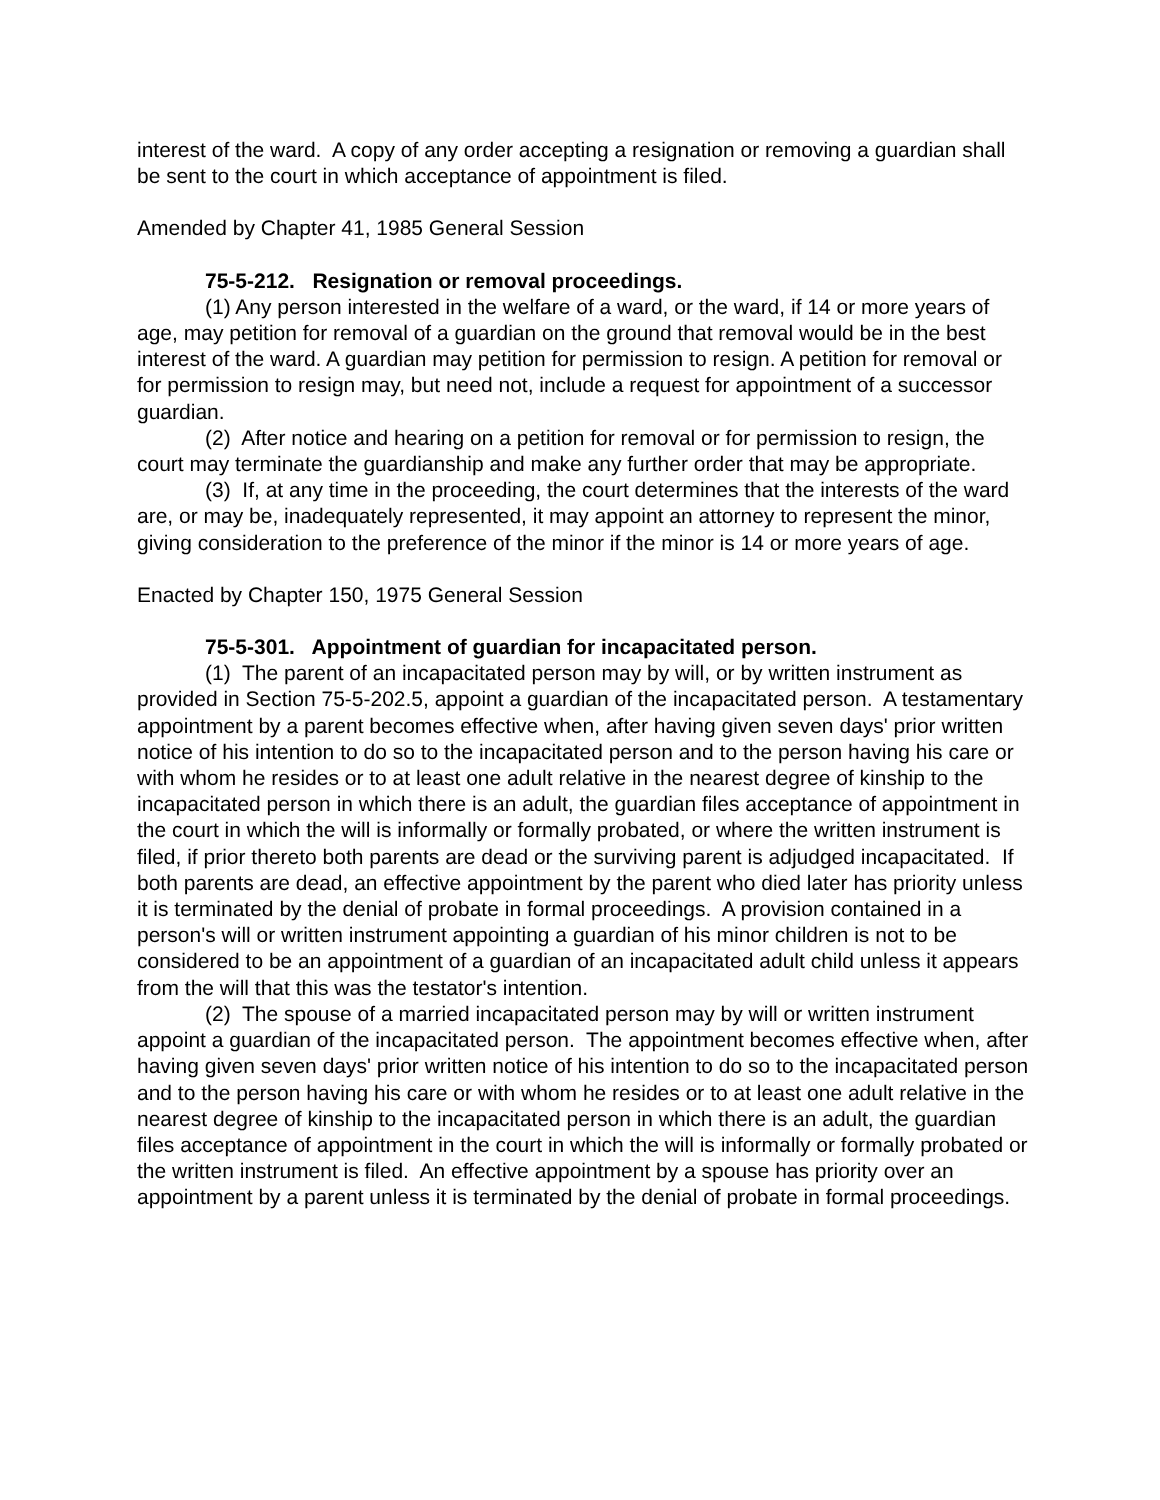interest of the ward. A copy of any order accepting a resignation or removing a guardian shall be sent to the court in which acceptance of appointment is filed.
Amended by Chapter 41, 1985 General Session
75-5-212. Resignation or removal proceedings.
(1) Any person interested in the welfare of a ward, or the ward, if 14 or more years of age, may petition for removal of a guardian on the ground that removal would be in the best interest of the ward. A guardian may petition for permission to resign. A petition for removal or for permission to resign may, but need not, include a request for appointment of a successor guardian.
(2) After notice and hearing on a petition for removal or for permission to resign, the court may terminate the guardianship and make any further order that may be appropriate.
(3) If, at any time in the proceeding, the court determines that the interests of the ward are, or may be, inadequately represented, it may appoint an attorney to represent the minor, giving consideration to the preference of the minor if the minor is 14 or more years of age.
Enacted by Chapter 150, 1975 General Session
75-5-301. Appointment of guardian for incapacitated person.
(1) The parent of an incapacitated person may by will, or by written instrument as provided in Section 75-5-202.5, appoint a guardian of the incapacitated person. A testamentary appointment by a parent becomes effective when, after having given seven days' prior written notice of his intention to do so to the incapacitated person and to the person having his care or with whom he resides or to at least one adult relative in the nearest degree of kinship to the incapacitated person in which there is an adult, the guardian files acceptance of appointment in the court in which the will is informally or formally probated, or where the written instrument is filed, if prior thereto both parents are dead or the surviving parent is adjudged incapacitated. If both parents are dead, an effective appointment by the parent who died later has priority unless it is terminated by the denial of probate in formal proceedings. A provision contained in a person's will or written instrument appointing a guardian of his minor children is not to be considered to be an appointment of a guardian of an incapacitated adult child unless it appears from the will that this was the testator's intention.
(2) The spouse of a married incapacitated person may by will or written instrument appoint a guardian of the incapacitated person. The appointment becomes effective when, after having given seven days' prior written notice of his intention to do so to the incapacitated person and to the person having his care or with whom he resides or to at least one adult relative in the nearest degree of kinship to the incapacitated person in which there is an adult, the guardian files acceptance of appointment in the court in which the will is informally or formally probated or the written instrument is filed. An effective appointment by a spouse has priority over an appointment by a parent unless it is terminated by the denial of probate in formal proceedings.